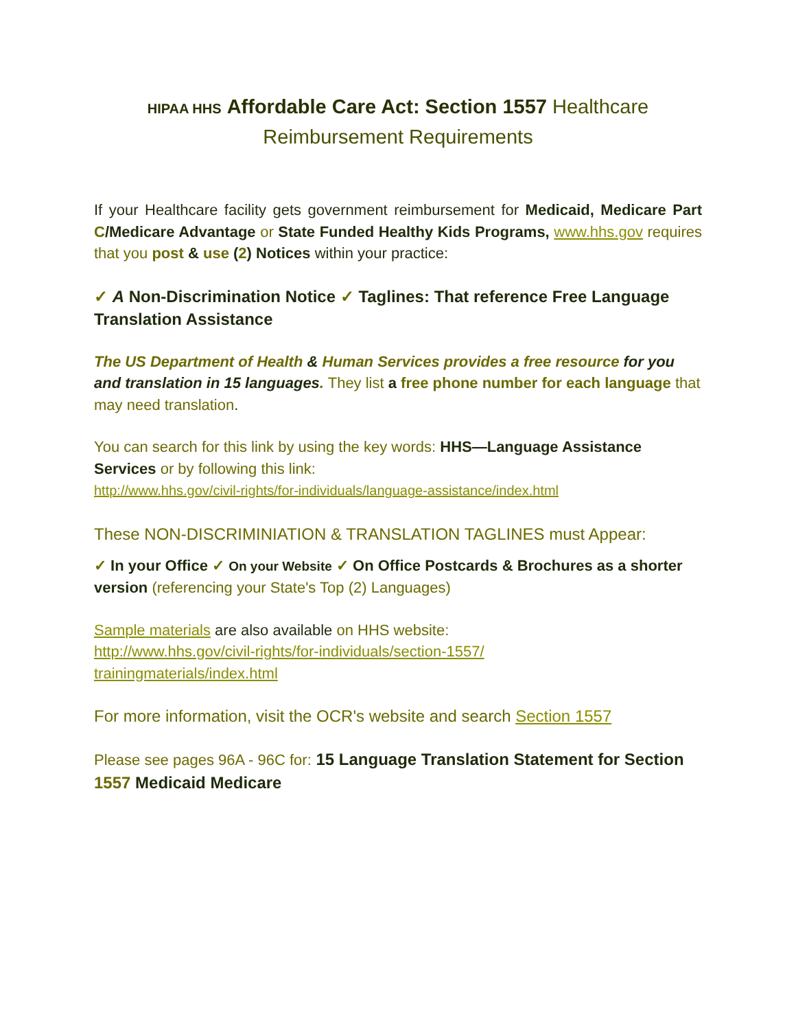HIPAA HHS Affordable Care Act: Section 1557 Healthcare
Reimbursement Requirements
If your Healthcare facility gets government reimbursement for Medicaid, Medicare Part C/Medicare Advantage or State Funded Healthy Kids Programs, www.hhs.gov requires that you post & use (2) Notices within your practice:
✓ A Non-Discrimination Notice ✓ Taglines: That reference Free Language Translation Assistance
The US Department of Health & Human Services provides a free resource for you and translation in 15 languages. They list a free phone number for each language that may need translation.
You can search for this link by using the key words: HHS—Language Assistance Services or by following this link:
http://www.hhs.gov/civil-rights/for-individuals/language-assistance/index.html
These NON-DISCRIMINIATION & TRANSLATION TAGLINES must Appear:
✓ In your Office ✓ On your Website ✓ On Office Postcards & Brochures as a shorter version (referencing your State's Top (2) Languages)
Sample materials are also available on HHS website:
http://www.hhs.gov/civil-rights/for-individuals/section-1557/
trainingmaterials/index.html
For more information, visit the OCR's website and search Section 1557
Please see pages 96A - 96C for: 15 Language Translation Statement for Section 1557 Medicaid Medicare